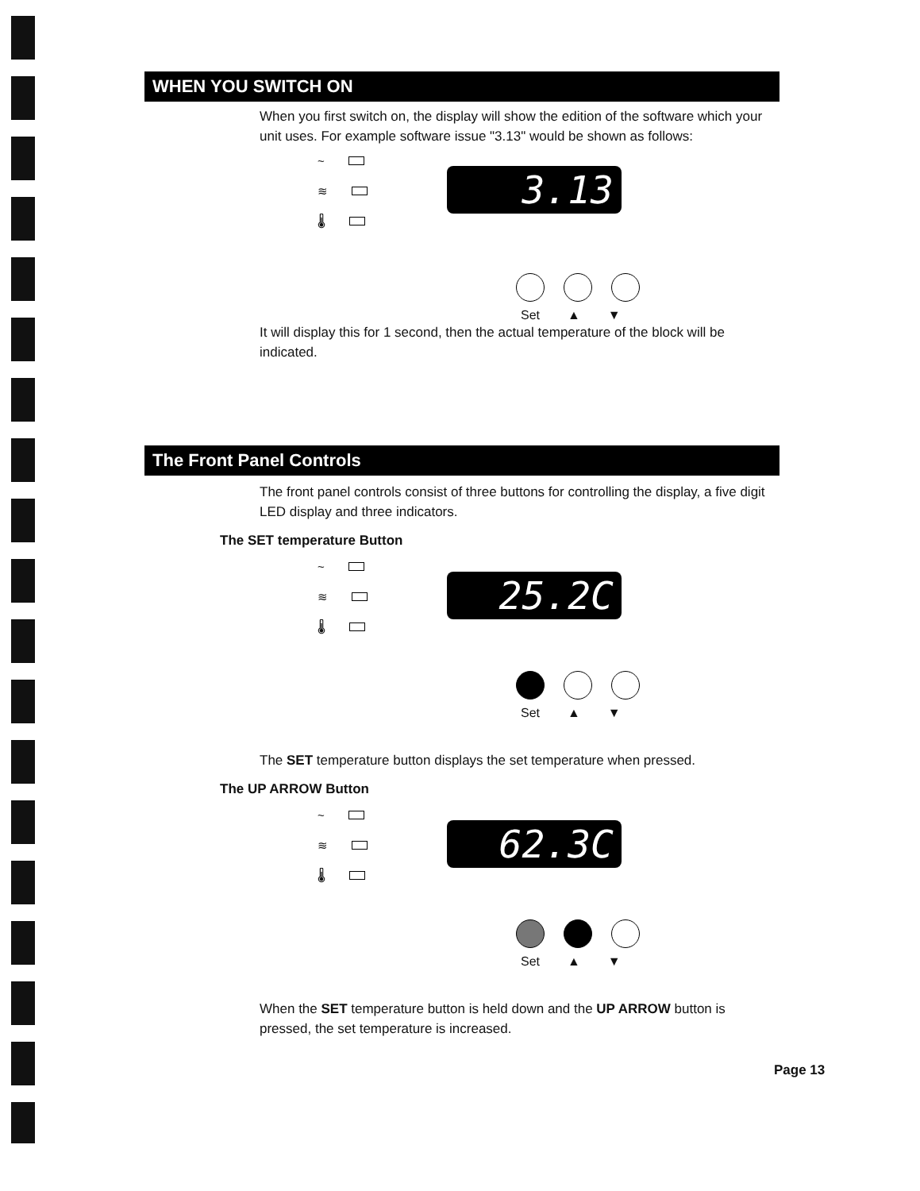WHEN YOU SWITCH ON
When you first switch on, the display will show the edition of the software which your unit uses. For example software issue "3.13" would be shown as follows:
~
≋
🌡
3.13
Set ▲ ▼
It will display this for 1 second, then the actual temperature of the block will be indicated.
The Front Panel Controls
The front panel controls consist of three buttons for controlling the display, a five digit LED display and three indicators.
The SET temperature Button
~
≋
🌡
25.2C
Set ▲ ▼
The SET temperature button displays the set temperature when pressed.
The UP ARROW Button
~
≋
🌡
62.3C
Set ▲ ▼
When the SET temperature button is held down and the UP ARROW button is pressed, the set temperature is increased.
Page 13